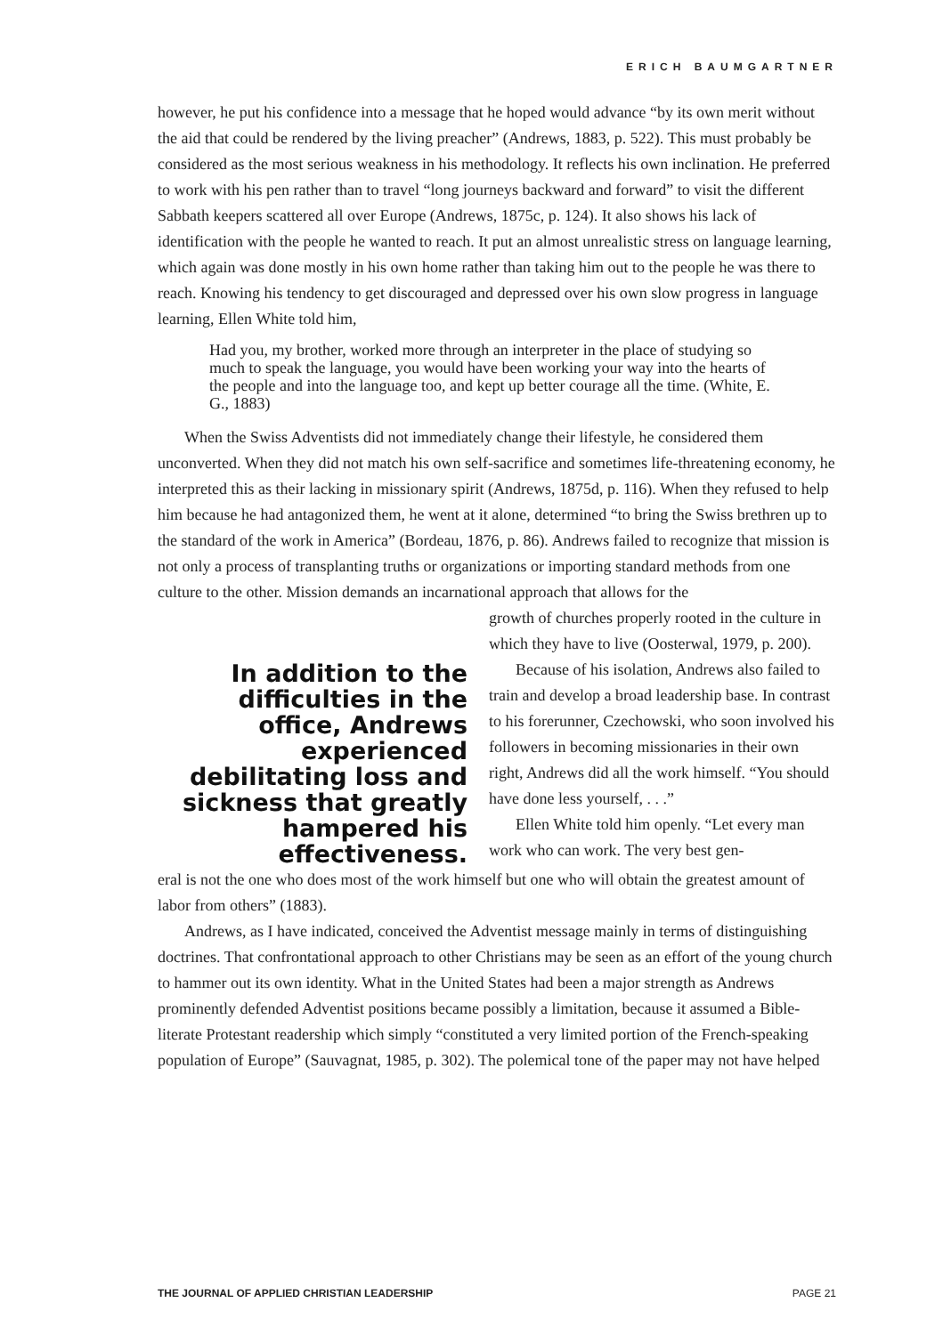ERICH BAUMGARTNER
however, he put his confidence into a message that he hoped would advance “by its own merit without the aid that could be rendered by the living preacher” (Andrews, 1883, p. 522). This must probably be considered as the most serious weakness in his methodology. It reflects his own inclination. He preferred to work with his pen rather than to travel “long journeys backward and forward” to visit the different Sabbath keepers scattered all over Europe (Andrews, 1875c, p. 124). It also shows his lack of identification with the people he wanted to reach. It put an almost unrealistic stress on language learning, which again was done mostly in his own home rather than taking him out to the people he was there to reach. Knowing his tendency to get discouraged and depressed over his own slow progress in language learning, Ellen White told him,
Had you, my brother, worked more through an interpreter in the place of studying so much to speak the language, you would have been working your way into the hearts of the people and into the language too, and kept up better courage all the time. (White, E. G., 1883)
When the Swiss Adventists did not immediately change their lifestyle, he considered them unconverted. When they did not match his own self-sacrifice and sometimes life-threatening economy, he interpreted this as their lacking in missionary spirit (Andrews, 1875d, p. 116). When they refused to help him because he had antagonized them, he went at it alone, determined “to bring the Swiss brethren up to the standard of the work in America” (Bordeau, 1876, p. 86). Andrews failed to recognize that mission is not only a process of transplanting truths or organizations or importing standard methods from one culture to the other. Mission demands an incarnational approach that allows for the
In addition to the difficulties in the office, Andrews experienced debilitating loss and sickness that greatly hampered his effectiveness.
growth of churches properly rooted in the culture in which they have to live (Oosterwal, 1979, p. 200).
Because of his isolation, Andrews also failed to train and develop a broad leadership base. In contrast to his forerunner, Czechowski, who soon involved his followers in becoming missionaries in their own right, Andrews did all the work himself. “You should have done less yourself, . . .”
Ellen White told him openly. “Let every man work who can work. The very best gen-
eral is not the one who does most of the work himself but one who will obtain the greatest amount of labor from others” (1883).
Andrews, as I have indicated, conceived the Adventist message mainly in terms of distinguishing doctrines. That confrontational approach to other Christians may be seen as an effort of the young church to hammer out its own identity. What in the United States had been a major strength as Andrews prominently defended Adventist positions became possibly a limitation, because it assumed a Bible-literate Protestant readership which simply “constituted a very limited portion of the French-speaking population of Europe” (Sauvagnat, 1985, p. 302). The polemical tone of the paper may not have helped
THE JOURNAL OF APPLIED CHRISTIAN LEADERSHIP PAGE 21